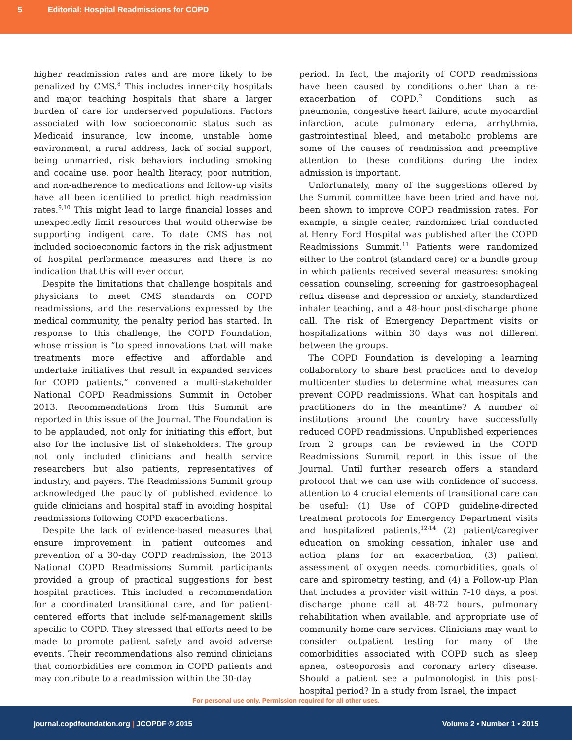5 Editorial: Hospital Readmissions for COPD
higher readmission rates and are more likely to be penalized by CMS.<sup>8</sup> This includes inner-city hospitals and major teaching hospitals that share a larger burden of care for underserved populations. Factors associated with low socioeconomic status such as Medicaid insurance, low income, unstable home environment, a rural address, lack of social support, being unmarried, risk behaviors including smoking and cocaine use, poor health literacy, poor nutrition, and non-adherence to medications and follow-up visits have all been identified to predict high readmission rates.<sup>9,10</sup> This might lead to large financial losses and unexpectedly limit resources that would otherwise be supporting indigent care. To date CMS has not included socioeconomic factors in the risk adjustment of hospital performance measures and there is no indication that this will ever occur.
Despite the limitations that challenge hospitals and physicians to meet CMS standards on COPD readmissions, and the reservations expressed by the medical community, the penalty period has started. In response to this challenge, the COPD Foundation, whose mission is “to speed innovations that will make treatments more effective and affordable and undertake initiatives that result in expanded services for COPD patients,” convened a multi-stakeholder National COPD Readmissions Summit in October 2013. Recommendations from this Summit are reported in this issue of the Journal. The Foundation is to be applauded, not only for initiating this effort, but also for the inclusive list of stakeholders. The group not only included clinicians and health service researchers but also patients, representatives of industry, and payers. The Readmissions Summit group acknowledged the paucity of published evidence to guide clinicians and hospital staff in avoiding hospital readmissions following COPD exacerbations.
Despite the lack of evidence-based measures that ensure improvement in patient outcomes and prevention of a 30-day COPD readmission, the 2013 National COPD Readmissions Summit participants provided a group of practical suggestions for best hospital practices. This included a recommendation for a coordinated transitional care, and for patient-centered efforts that include self-management skills specific to COPD. They stressed that efforts need to be made to promote patient safety and avoid adverse events. Their recommendations also remind clinicians that comorbidities are common in COPD patients and may contribute to a readmission within the 30-day
period. In fact, the majority of COPD readmissions have been caused by conditions other than a re-exacerbation of COPD.<sup>2</sup> Conditions such as pneumonia, congestive heart failure, acute myocardial infarction, acute pulmonary edema, arrhythmia, gastrointestinal bleed, and metabolic problems are some of the causes of readmission and preemptive attention to these conditions during the index admission is important.
Unfortunately, many of the suggestions offered by the Summit committee have been tried and have not been shown to improve COPD readmission rates. For example, a single center, randomized trial conducted at Henry Ford Hospital was published after the COPD Readmissions Summit.<sup>11</sup> Patients were randomized either to the control (standard care) or a bundle group in which patients received several measures: smoking cessation counseling, screening for gastroesophageal reflux disease and depression or anxiety, standardized inhaler teaching, and a 48-hour post-discharge phone call. The risk of Emergency Department visits or hospitalizations within 30 days was not different between the groups.
The COPD Foundation is developing a learning collaboratory to share best practices and to develop multicenter studies to determine what measures can prevent COPD readmissions. What can hospitals and practitioners do in the meantime? A number of institutions around the country have successfully reduced COPD readmissions. Unpublished experiences from 2 groups can be reviewed in the COPD Readmissions Summit report in this issue of the Journal. Until further research offers a standard protocol that we can use with confidence of success, attention to 4 crucial elements of transitional care can be useful: (1) Use of COPD guideline-directed treatment protocols for Emergency Department visits and hospitalized patients,<sup>12-14</sup> (2) patient/caregiver education on smoking cessation, inhaler use and action plans for an exacerbation, (3) patient assessment of oxygen needs, comorbidities, goals of care and spirometry testing, and (4) a Follow-up Plan that includes a provider visit within 7-10 days, a post discharge phone call at 48-72 hours, pulmonary rehabilitation when available, and appropriate use of community home care services. Clinicians may want to consider outpatient testing for many of the comorbidities associated with COPD such as sleep apnea, osteoporosis and coronary artery disease. Should a patient see a pulmonologist in this post-hospital period? In a study from Israel, the impact
For personal use only. Permission required for all other uses.
journal.copdfoundation.org | JCOPDF © 2015 Volume 2 • Number 1 • 2015